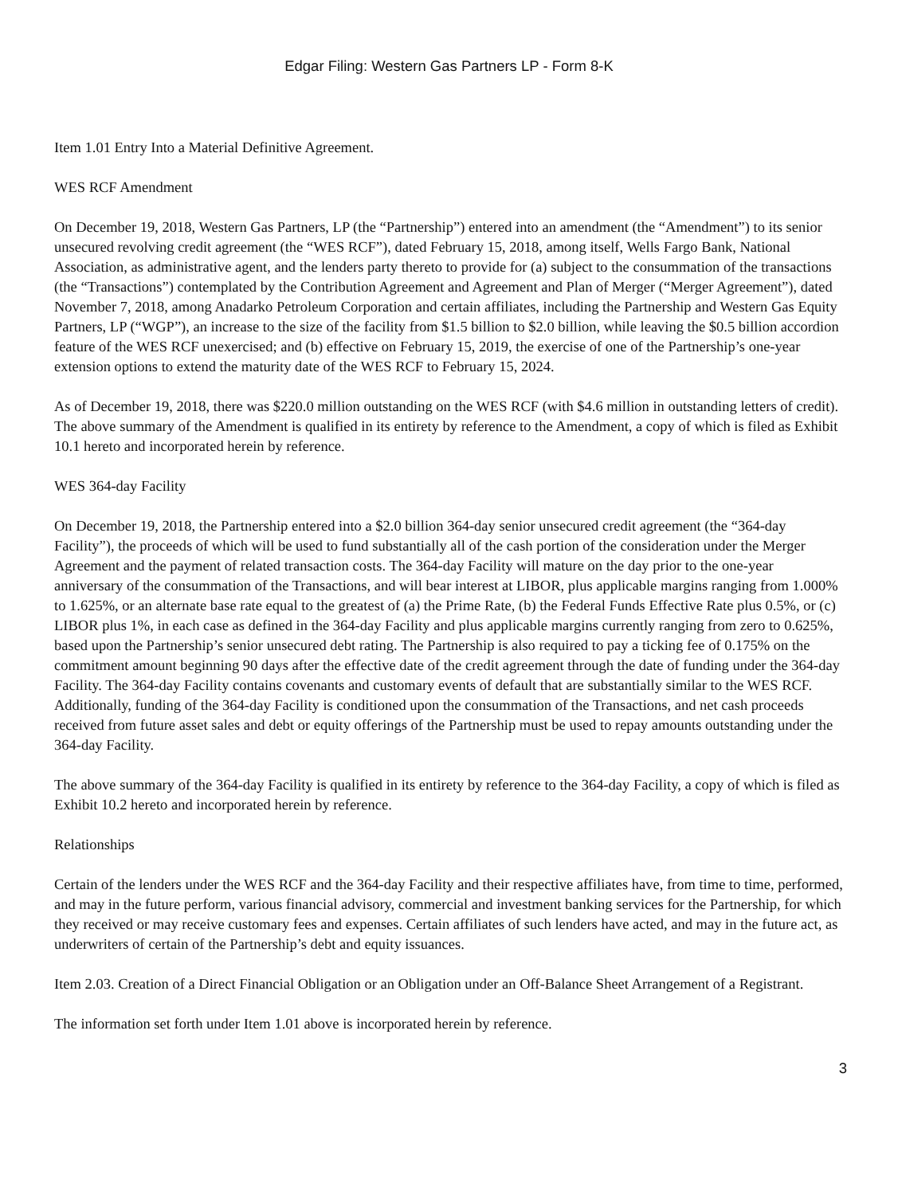Edgar Filing: Western Gas Partners LP - Form 8-K
Item 1.01 Entry Into a Material Definitive Agreement.
WES RCF Amendment
On December 19, 2018, Western Gas Partners, LP (the “Partnership”) entered into an amendment (the “Amendment”) to its senior unsecured revolving credit agreement (the “WES RCF”), dated February 15, 2018, among itself, Wells Fargo Bank, National Association, as administrative agent, and the lenders party thereto to provide for (a) subject to the consummation of the transactions (the “Transactions”) contemplated by the Contribution Agreement and Agreement and Plan of Merger (“Merger Agreement”), dated November 7, 2018, among Anadarko Petroleum Corporation and certain affiliates, including the Partnership and Western Gas Equity Partners, LP (“WGP”), an increase to the size of the facility from $1.5 billion to $2.0 billion, while leaving the $0.5 billion accordion feature of the WES RCF unexercised; and (b) effective on February 15, 2019, the exercise of one of the Partnership’s one-year extension options to extend the maturity date of the WES RCF to February 15, 2024.
As of December 19, 2018, there was $220.0 million outstanding on the WES RCF (with $4.6 million in outstanding letters of credit). The above summary of the Amendment is qualified in its entirety by reference to the Amendment, a copy of which is filed as Exhibit 10.1 hereto and incorporated herein by reference.
WES 364-day Facility
On December 19, 2018, the Partnership entered into a $2.0 billion 364-day senior unsecured credit agreement (the “364-day Facility”), the proceeds of which will be used to fund substantially all of the cash portion of the consideration under the Merger Agreement and the payment of related transaction costs. The 364-day Facility will mature on the day prior to the one-year anniversary of the consummation of the Transactions, and will bear interest at LIBOR, plus applicable margins ranging from 1.000% to 1.625%, or an alternate base rate equal to the greatest of (a) the Prime Rate, (b) the Federal Funds Effective Rate plus 0.5%, or (c) LIBOR plus 1%, in each case as defined in the 364-day Facility and plus applicable margins currently ranging from zero to 0.625%, based upon the Partnership’s senior unsecured debt rating. The Partnership is also required to pay a ticking fee of 0.175% on the commitment amount beginning 90 days after the effective date of the credit agreement through the date of funding under the 364-day Facility. The 364-day Facility contains covenants and customary events of default that are substantially similar to the WES RCF. Additionally, funding of the 364-day Facility is conditioned upon the consummation of the Transactions, and net cash proceeds received from future asset sales and debt or equity offerings of the Partnership must be used to repay amounts outstanding under the 364-day Facility.
The above summary of the 364-day Facility is qualified in its entirety by reference to the 364-day Facility, a copy of which is filed as Exhibit 10.2 hereto and incorporated herein by reference.
Relationships
Certain of the lenders under the WES RCF and the 364-day Facility and their respective affiliates have, from time to time, performed, and may in the future perform, various financial advisory, commercial and investment banking services for the Partnership, for which they received or may receive customary fees and expenses. Certain affiliates of such lenders have acted, and may in the future act, as underwriters of certain of the Partnership’s debt and equity issuances.
Item 2.03. Creation of a Direct Financial Obligation or an Obligation under an Off-Balance Sheet Arrangement of a Registrant.
The information set forth under Item 1.01 above is incorporated herein by reference.
3